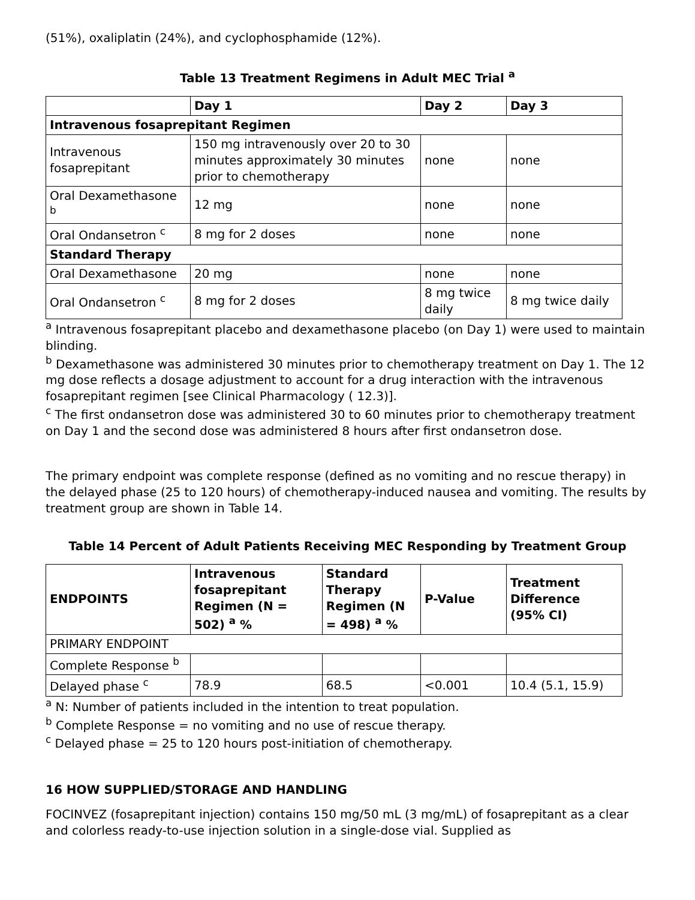(51%), oxaliplatin (24%), and cyclophosphamide (12%).
Table 13 Treatment Regimens in Adult MEC Trial <sup>a</sup>
| | Day 1 | Day 2 | Day 3 |
| --- | --- | --- | --- |
| Intravenous fosaprepitant Regimen | | | |
| Intravenous fosaprepitant | 150 mg intravenously over 20 to 30 minutes approximately 30 minutes prior to chemotherapy | none | none |
| Oral Dexamethasone <sup>b</sup> | 12 mg | none | none |
| Oral Ondansetron <sup>c</sup> | 8 mg for 2 doses | none | none |
| Standard Therapy | | | |
| Oral Dexamethasone | 20 mg | none | none |
| Oral Ondansetron <sup>c</sup> | 8 mg for 2 doses | 8 mg twice daily | 8 mg twice daily |
<sup>a</sup> Intravenous fosaprepitant placebo and dexamethasone placebo (on Day 1) were used to maintain blinding.
<sup>b</sup> Dexamethasone was administered 30 minutes prior to chemotherapy treatment on Day 1. The 12 mg dose reflects a dosage adjustment to account for a drug interaction with the intravenous fosaprepitant regimen [see Clinical Pharmacology ( 12.3)].
<sup>c</sup> The first ondansetron dose was administered 30 to 60 minutes prior to chemotherapy treatment on Day 1 and the second dose was administered 8 hours after first ondansetron dose.
The primary endpoint was complete response (defined as no vomiting and no rescue therapy) in the delayed phase (25 to 120 hours) of chemotherapy-induced nausea and vomiting. The results by treatment group are shown in Table 14.
Table 14 Percent of Adult Patients Receiving MEC Responding by Treatment Group
| ENDPOINTS | Intravenous fosaprepitant Regimen (N = 502) <sup>a</sup> % | Standard Therapy Regimen (N = 498) <sup>a</sup> % | P-Value | Treatment Difference (95% CI) |
| --- | --- | --- | --- | --- |
| PRIMARY ENDPOINT | | | | |
| Complete Response <sup>b</sup> | | | | |
| Delayed phase <sup>c</sup> | 78.9 | 68.5 | <0.001 | 10.4 (5.1, 15.9) |
<sup>a</sup> N: Number of patients included in the intention to treat population.
<sup>b</sup> Complete Response = no vomiting and no use of rescue therapy.
<sup>c</sup> Delayed phase = 25 to 120 hours post-initiation of chemotherapy.
16 HOW SUPPLIED/STORAGE AND HANDLING
FOCINVEZ (fosaprepitant injection) contains 150 mg/50 mL (3 mg/mL) of fosaprepitant as a clear and colorless ready-to-use injection solution in a single-dose vial. Supplied as